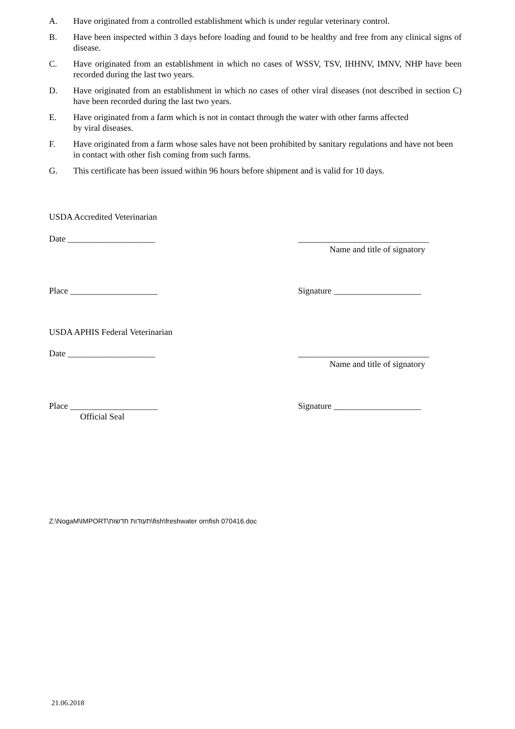A. Have originated from a controlled establishment which is under regular veterinary control.
B. Have been inspected within 3 days before loading and found to be healthy and free from any clinical signs of disease.
C. Have originated from an establishment in which no cases of WSSV, TSV, IHHNV, IMNV, NHP have been recorded during the last two years.
D. Have originated from an establishment in which no cases of other viral diseases (not described in section C) have been recorded during the last two years.
E. Have originated from a farm which is not in contact through the water with other farms affected
by viral diseases.
F. Have originated from a farm whose sales have not been prohibited by sanitary regulations and have not been in contact with other fish coming from such farms.
G. This certificate has been issued within 96 hours before shipment and is valid for 10 days.
USDA Accredited Veterinarian
Date ____________________ ______________________________
Name and title of signatory
Place ____________________ Signature ____________________
USDA APHIS Federal Veterinarian
Date ____________________ ______________________________
Name and title of signatory
Place ____________________
Official Seal
Signature ____________________
Z:\NogaM\IMPORT\תעודות חדשות\fish\freshwater ornfish 070416.doc
21.06.2018